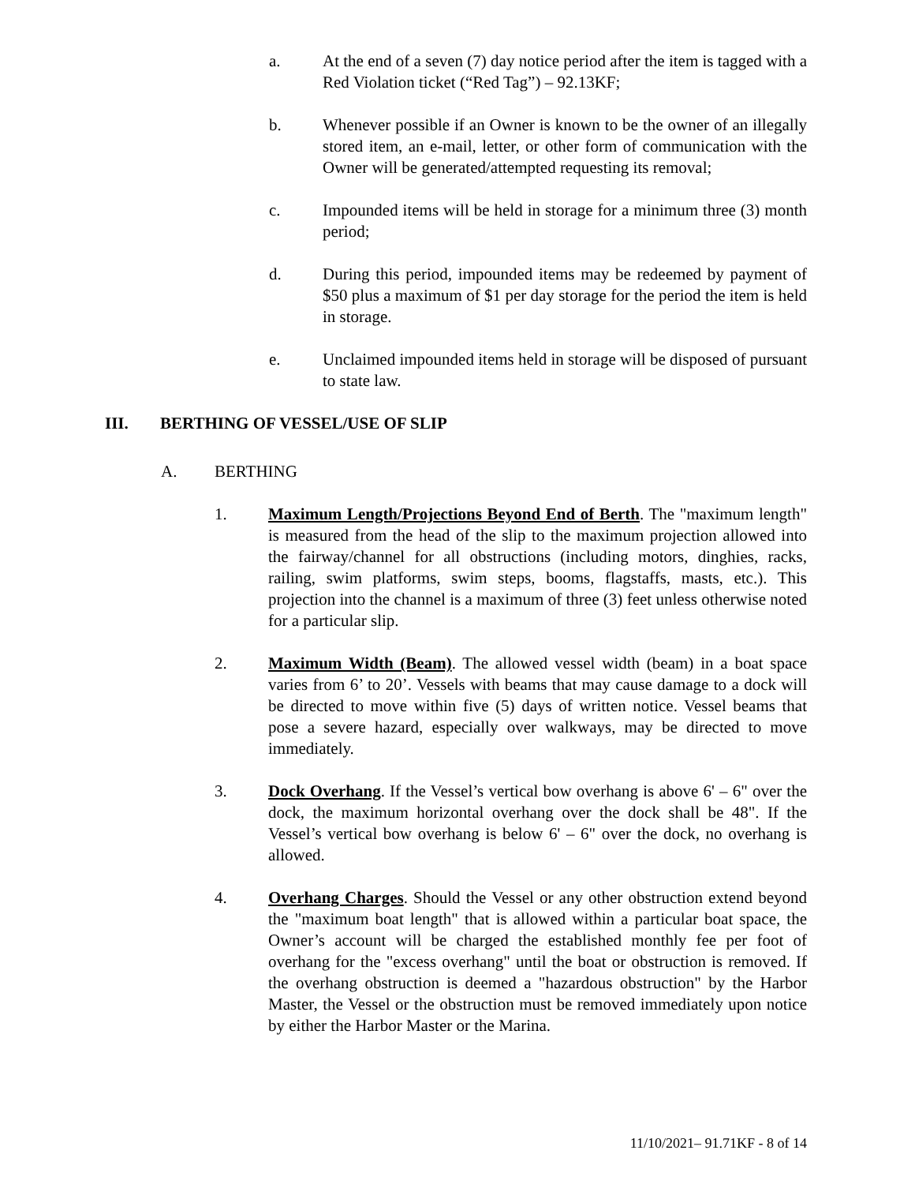a. At the end of a seven (7) day notice period after the item is tagged with a Red Violation ticket (“Red Tag”) – 92.13KF;
b. Whenever possible if an Owner is known to be the owner of an illegally stored item, an e-mail, letter, or other form of communication with the Owner will be generated/attempted requesting its removal;
c. Impounded items will be held in storage for a minimum three (3) month period;
d. During this period, impounded items may be redeemed by payment of $50 plus a maximum of $1 per day storage for the period the item is held in storage.
e. Unclaimed impounded items held in storage will be disposed of pursuant to state law.
III. BERTHING OF VESSEL/USE OF SLIP
A. BERTHING
1. Maximum Length/Projections Beyond End of Berth. The "maximum length" is measured from the head of the slip to the maximum projection allowed into the fairway/channel for all obstructions (including motors, dinghies, racks, railing, swim platforms, swim steps, booms, flagstaffs, masts, etc.). This projection into the channel is a maximum of three (3) feet unless otherwise noted for a particular slip.
2. Maximum Width (Beam). The allowed vessel width (beam) in a boat space varies from 6’ to 20’. Vessels with beams that may cause damage to a dock will be directed to move within five (5) days of written notice. Vessel beams that pose a severe hazard, especially over walkways, may be directed to move immediately.
3. Dock Overhang. If the Vessel’s vertical bow overhang is above 6' – 6" over the dock, the maximum horizontal overhang over the dock shall be 48". If the Vessel’s vertical bow overhang is below 6' – 6" over the dock, no overhang is allowed.
4. Overhang Charges. Should the Vessel or any other obstruction extend beyond the "maximum boat length" that is allowed within a particular boat space, the Owner’s account will be charged the established monthly fee per foot of overhang for the "excess overhang" until the boat or obstruction is removed. If the overhang obstruction is deemed a "hazardous obstruction" by the Harbor Master, the Vessel or the obstruction must be removed immediately upon notice by either the Harbor Master or the Marina.
11/10/2021– 91.71KF - 8 of 14